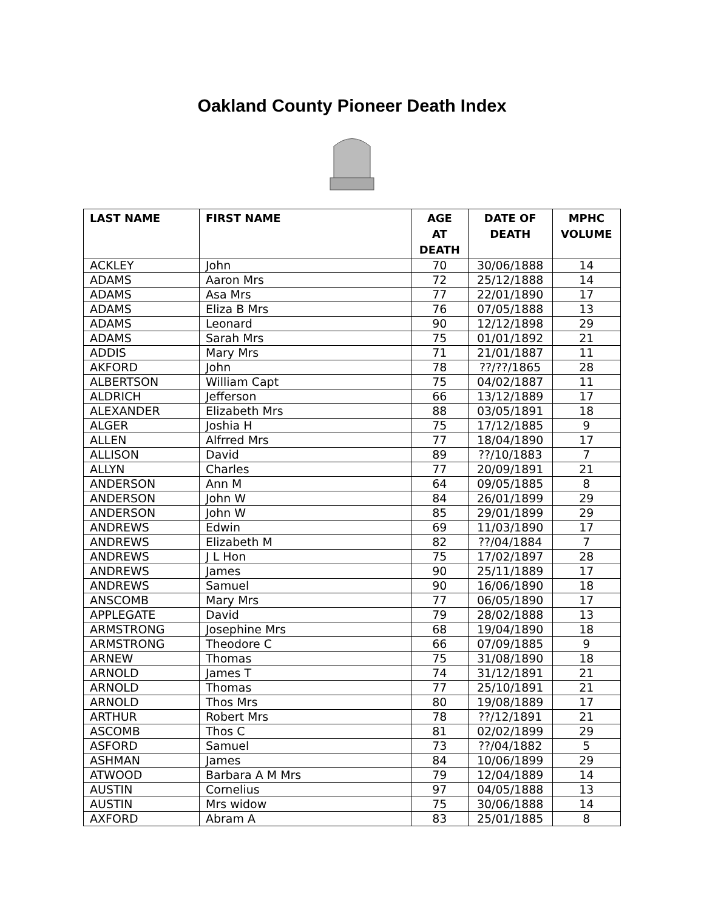Oakland County Pioneer Death Index
| LAST NAME | FIRST NAME | AGE AT DEATH | DATE OF DEATH | MPHC VOLUME |
| --- | --- | --- | --- | --- |
| ACKLEY | John | 70 | 30/06/1888 | 14 |
| ADAMS | Aaron Mrs | 72 | 25/12/1888 | 14 |
| ADAMS | Asa Mrs | 77 | 22/01/1890 | 17 |
| ADAMS | Eliza B Mrs | 76 | 07/05/1888 | 13 |
| ADAMS | Leonard | 90 | 12/12/1898 | 29 |
| ADAMS | Sarah Mrs | 75 | 01/01/1892 | 21 |
| ADDIS | Mary Mrs | 71 | 21/01/1887 | 11 |
| AKFORD | John | 78 | ??/??/1865 | 28 |
| ALBERTSON | William Capt | 75 | 04/02/1887 | 11 |
| ALDRICH | Jefferson | 66 | 13/12/1889 | 17 |
| ALEXANDER | Elizabeth Mrs | 88 | 03/05/1891 | 18 |
| ALGER | Joshia H | 75 | 17/12/1885 | 9 |
| ALLEN | Alfrred Mrs | 77 | 18/04/1890 | 17 |
| ALLISON | David | 89 | ??/10/1883 | 7 |
| ALLYN | Charles | 77 | 20/09/1891 | 21 |
| ANDERSON | Ann M | 64 | 09/05/1885 | 8 |
| ANDERSON | John W | 84 | 26/01/1899 | 29 |
| ANDERSON | John W | 85 | 29/01/1899 | 29 |
| ANDREWS | Edwin | 69 | 11/03/1890 | 17 |
| ANDREWS | Elizabeth M | 82 | ??/04/1884 | 7 |
| ANDREWS | J L Hon | 75 | 17/02/1897 | 28 |
| ANDREWS | James | 90 | 25/11/1889 | 17 |
| ANDREWS | Samuel | 90 | 16/06/1890 | 18 |
| ANSCOMB | Mary Mrs | 77 | 06/05/1890 | 17 |
| APPLEGATE | David | 79 | 28/02/1888 | 13 |
| ARMSTRONG | Josephine Mrs | 68 | 19/04/1890 | 18 |
| ARMSTRONG | Theodore C | 66 | 07/09/1885 | 9 |
| ARNEW | Thomas | 75 | 31/08/1890 | 18 |
| ARNOLD | James T | 74 | 31/12/1891 | 21 |
| ARNOLD | Thomas | 77 | 25/10/1891 | 21 |
| ARNOLD | Thos Mrs | 80 | 19/08/1889 | 17 |
| ARTHUR | Robert Mrs | 78 | ??/12/1891 | 21 |
| ASCOMB | Thos C | 81 | 02/02/1899 | 29 |
| ASFORD | Samuel | 73 | ??/04/1882 | 5 |
| ASHMAN | James | 84 | 10/06/1899 | 29 |
| ATWOOD | Barbara A M Mrs | 79 | 12/04/1889 | 14 |
| AUSTIN | Cornelius | 97 | 04/05/1888 | 13 |
| AUSTIN | Mrs widow | 75 | 30/06/1888 | 14 |
| AXFORD | Abram A | 83 | 25/01/1885 | 8 |